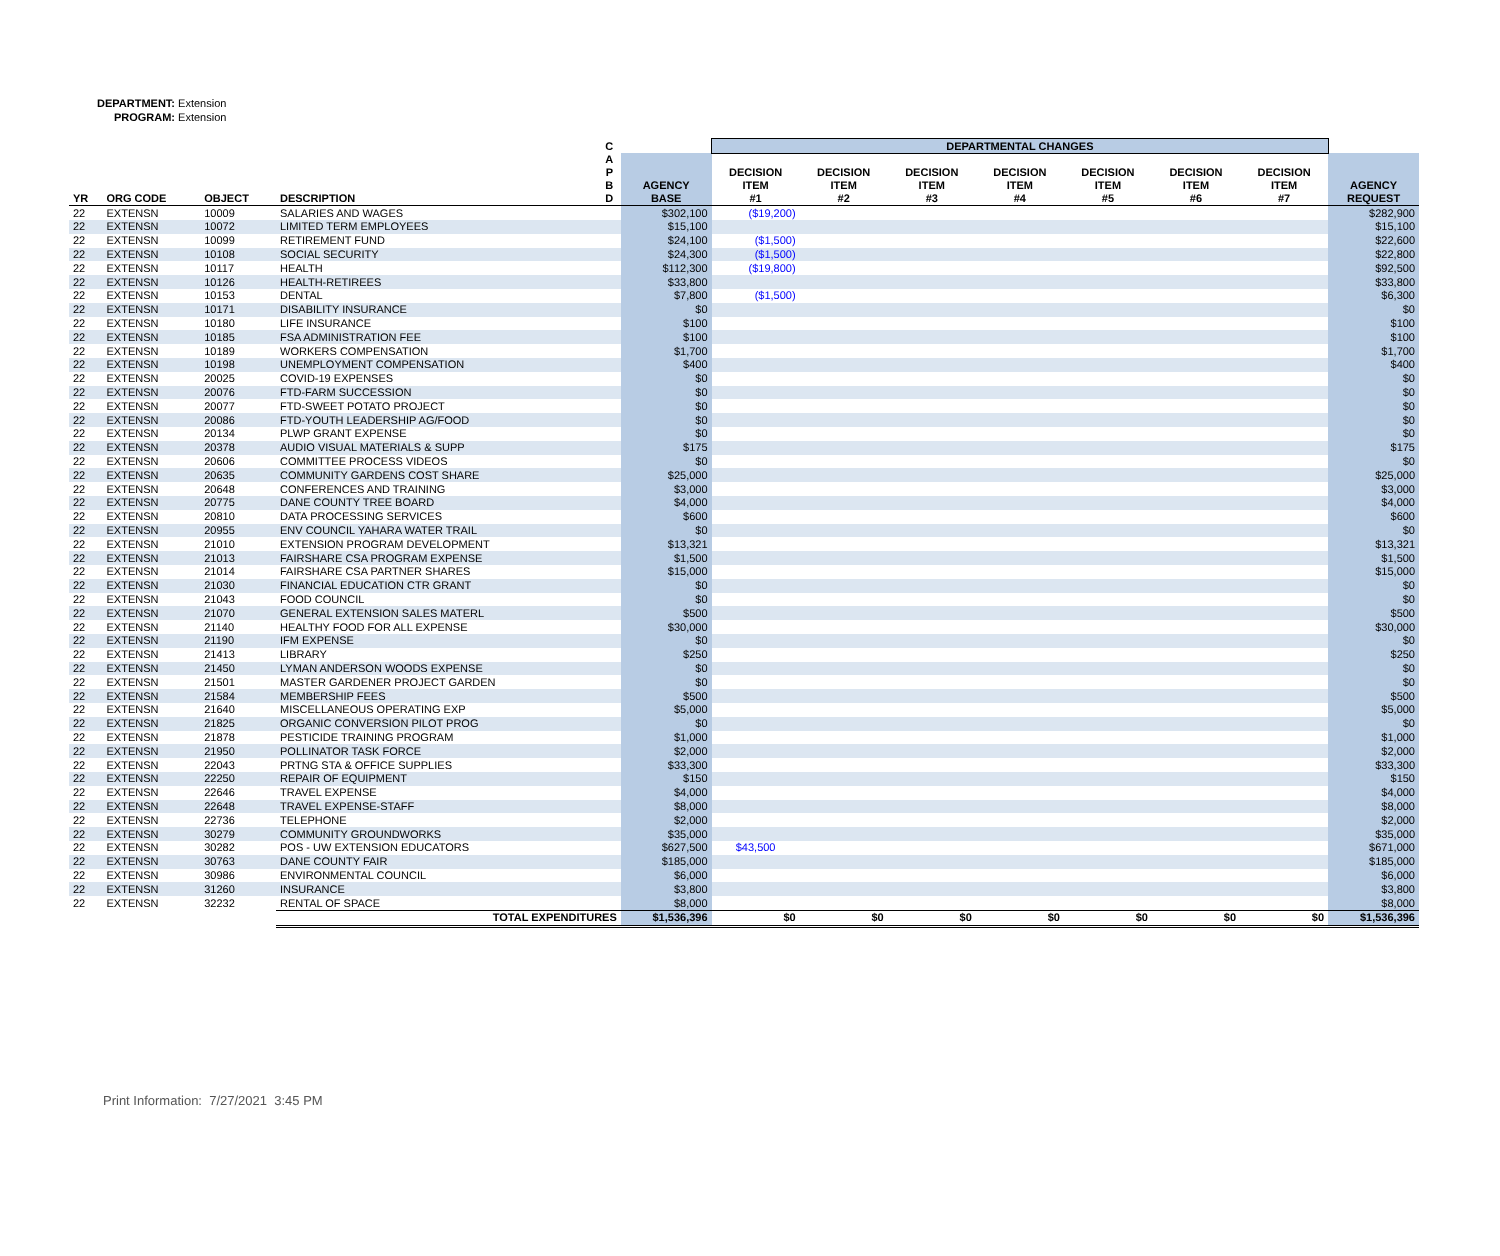DEPARTMENT: Extension
PROGRAM: Extension
| | | | | C | | DEPARTMENTAL CHANGES | | | | | | | |
| --- | --- | --- | --- | --- | --- | --- | --- | --- | --- | --- | --- | --- | --- |
| YR | ORG CODE | OBJECT | DESCRIPTION | A P B D | AGENCY BASE | DECISION ITEM #1 | DECISION ITEM #2 | DECISION ITEM #3 | DECISION ITEM #4 | DECISION ITEM #5 | DECISION ITEM #6 | DECISION ITEM #7 | AGENCY REQUEST |
| 22 | EXTENSN | 10009 | SALARIES AND WAGES | | $302,100 | ($19,200) | | | | | | | $282,900 |
| 22 | EXTENSN | 10072 | LIMITED TERM EMPLOYEES | | $15,100 | | | | | | | | $15,100 |
| 22 | EXTENSN | 10099 | RETIREMENT FUND | | $24,100 | ($1,500) | | | | | | | $22,600 |
| 22 | EXTENSN | 10108 | SOCIAL SECURITY | | $24,300 | ($1,500) | | | | | | | $22,800 |
| 22 | EXTENSN | 10117 | HEALTH | | $112,300 | ($19,800) | | | | | | | $92,500 |
| 22 | EXTENSN | 10126 | HEALTH-RETIREES | | $33,800 | | | | | | | | $33,800 |
| 22 | EXTENSN | 10153 | DENTAL | | $7,800 | ($1,500) | | | | | | | $6,300 |
| 22 | EXTENSN | 10171 | DISABILITY INSURANCE | | $0 | | | | | | | | $0 |
| 22 | EXTENSN | 10180 | LIFE INSURANCE | | $100 | | | | | | | | $100 |
| 22 | EXTENSN | 10185 | FSA ADMINISTRATION FEE | | $100 | | | | | | | | $100 |
| 22 | EXTENSN | 10189 | WORKERS COMPENSATION | | $1,700 | | | | | | | | $1,700 |
| 22 | EXTENSN | 10198 | UNEMPLOYMENT COMPENSATION | | $400 | | | | | | | | $400 |
| 22 | EXTENSN | 20025 | COVID-19 EXPENSES | | $0 | | | | | | | | $0 |
| 22 | EXTENSN | 20076 | FTD-FARM SUCCESSION | | $0 | | | | | | | | $0 |
| 22 | EXTENSN | 20077 | FTD-SWEET POTATO PROJECT | | $0 | | | | | | | | $0 |
| 22 | EXTENSN | 20086 | FTD-YOUTH LEADERSHIP AG/FOOD | | $0 | | | | | | | | $0 |
| 22 | EXTENSN | 20134 | PLWP GRANT EXPENSE | | $0 | | | | | | | | $0 |
| 22 | EXTENSN | 20378 | AUDIO VISUAL MATERIALS & SUPP | | $175 | | | | | | | | $175 |
| 22 | EXTENSN | 20606 | COMMITTEE PROCESS VIDEOS | | $0 | | | | | | | | $0 |
| 22 | EXTENSN | 20635 | COMMUNITY GARDENS COST SHARE | | $25,000 | | | | | | | | $25,000 |
| 22 | EXTENSN | 20648 | CONFERENCES AND TRAINING | | $3,000 | | | | | | | | $3,000 |
| 22 | EXTENSN | 20775 | DANE COUNTY TREE BOARD | | $4,000 | | | | | | | | $4,000 |
| 22 | EXTENSN | 20810 | DATA PROCESSING SERVICES | | $600 | | | | | | | | $600 |
| 22 | EXTENSN | 20955 | ENV COUNCIL YAHARA WATER TRAIL | | $0 | | | | | | | | $0 |
| 22 | EXTENSN | 21010 | EXTENSION PROGRAM DEVELOPMENT | | $13,321 | | | | | | | | $13,321 |
| 22 | EXTENSN | 21013 | FAIRSHARE CSA PROGRAM EXPENSE | | $1,500 | | | | | | | | $1,500 |
| 22 | EXTENSN | 21014 | FAIRSHARE CSA PARTNER SHARES | | $15,000 | | | | | | | | $15,000 |
| 22 | EXTENSN | 21030 | FINANCIAL EDUCATION CTR GRANT | | $0 | | | | | | | | $0 |
| 22 | EXTENSN | 21043 | FOOD COUNCIL | | $0 | | | | | | | | $0 |
| 22 | EXTENSN | 21070 | GENERAL EXTENSION SALES MATERL | | $500 | | | | | | | | $500 |
| 22 | EXTENSN | 21140 | HEALTHY FOOD FOR ALL EXPENSE | | $30,000 | | | | | | | | $30,000 |
| 22 | EXTENSN | 21190 | IFM EXPENSE | | $0 | | | | | | | | $0 |
| 22 | EXTENSN | 21413 | LIBRARY | | $250 | | | | | | | | $250 |
| 22 | EXTENSN | 21450 | LYMAN ANDERSON WOODS EXPENSE | | $0 | | | | | | | | $0 |
| 22 | EXTENSN | 21501 | MASTER GARDENER PROJECT GARDEN | | $0 | | | | | | | | $0 |
| 22 | EXTENSN | 21584 | MEMBERSHIP FEES | | $500 | | | | | | | | $500 |
| 22 | EXTENSN | 21640 | MISCELLANEOUS OPERATING EXP | | $5,000 | | | | | | | | $5,000 |
| 22 | EXTENSN | 21825 | ORGANIC CONVERSION PILOT PROG | | $0 | | | | | | | | $0 |
| 22 | EXTENSN | 21878 | PESTICIDE TRAINING PROGRAM | | $1,000 | | | | | | | | $1,000 |
| 22 | EXTENSN | 21950 | POLLINATOR TASK FORCE | | $2,000 | | | | | | | | $2,000 |
| 22 | EXTENSN | 22043 | PRTNG STA & OFFICE SUPPLIES | | $33,300 | | | | | | | | $33,300 |
| 22 | EXTENSN | 22250 | REPAIR OF EQUIPMENT | | $150 | | | | | | | | $150 |
| 22 | EXTENSN | 22646 | TRAVEL EXPENSE | | $4,000 | | | | | | | | $4,000 |
| 22 | EXTENSN | 22648 | TRAVEL EXPENSE-STAFF | | $8,000 | | | | | | | | $8,000 |
| 22 | EXTENSN | 22736 | TELEPHONE | | $2,000 | | | | | | | | $2,000 |
| 22 | EXTENSN | 30279 | COMMUNITY GROUNDWORKS | | $35,000 | | | | | | | | $35,000 |
| 22 | EXTENSN | 30282 | POS - UW EXTENSION EDUCATORS | | $627,500 | $43,500 | | | | | | | $671,000 |
| 22 | EXTENSN | 30763 | DANE COUNTY FAIR | | $185,000 | | | | | | | | $185,000 |
| 22 | EXTENSN | 30986 | ENVIRONMENTAL COUNCIL | | $6,000 | | | | | | | | $6,000 |
| 22 | EXTENSN | 31260 | INSURANCE | | $3,800 | | | | | | | | $3,800 |
| 22 | EXTENSN | 32232 | RENTAL OF SPACE | | $8,000 | | | | | | | | $8,000 |
| | | | TOTAL EXPENDITURES | | $1,536,396 | $0 | $0 | $0 | $0 | $0 | $0 | $0 | $1,536,396 |
Print Information: 7/27/2021 3:45 PM